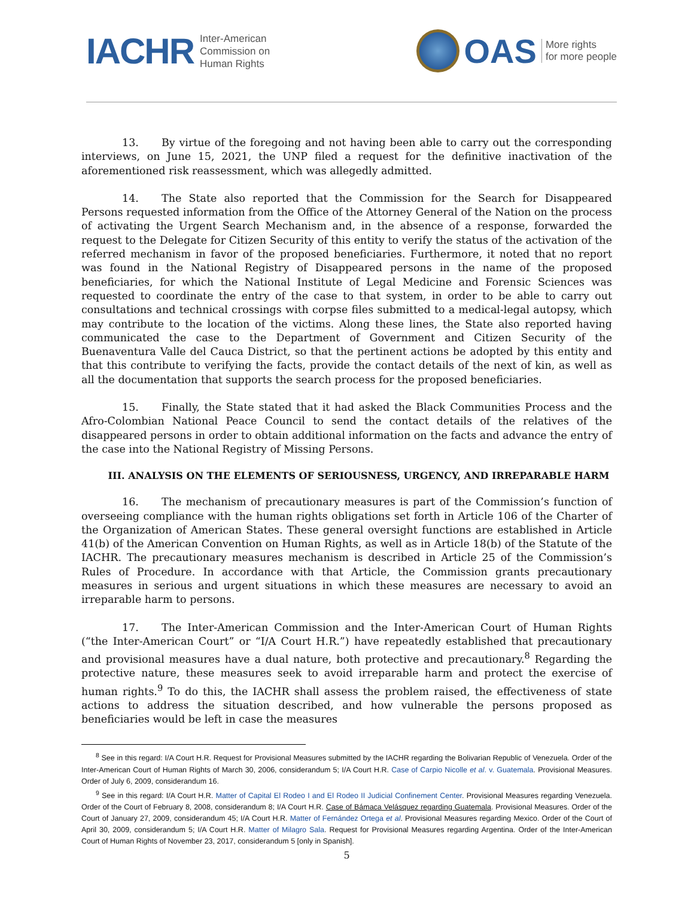IACHR Inter-American
Commission on
Human Rights
OAS More rights
for more people
13. By virtue of the foregoing and not having been able to carry out the corresponding interviews, on June 15, 2021, the UNP filed a request for the definitive inactivation of the aforementioned risk reassessment, which was allegedly admitted.
14. The State also reported that the Commission for the Search for Disappeared Persons requested information from the Office of the Attorney General of the Nation on the process of activating the Urgent Search Mechanism and, in the absence of a response, forwarded the request to the Delegate for Citizen Security of this entity to verify the status of the activation of the referred mechanism in favor of the proposed beneficiaries. Furthermore, it noted that no report was found in the National Registry of Disappeared persons in the name of the proposed beneficiaries, for which the National Institute of Legal Medicine and Forensic Sciences was requested to coordinate the entry of the case to that system, in order to be able to carry out consultations and technical crossings with corpse files submitted to a medical-legal autopsy, which may contribute to the location of the victims. Along these lines, the State also reported having communicated the case to the Department of Government and Citizen Security of the Buenaventura Valle del Cauca District, so that the pertinent actions be adopted by this entity and that this contribute to verifying the facts, provide the contact details of the next of kin, as well as all the documentation that supports the search process for the proposed beneficiaries.
15. Finally, the State stated that it had asked the Black Communities Process and the Afro-Colombian National Peace Council to send the contact details of the relatives of the disappeared persons in order to obtain additional information on the facts and advance the entry of the case into the National Registry of Missing Persons.
III. ANALYSIS ON THE ELEMENTS OF SERIOUSNESS, URGENCY, AND IRREPARABLE HARM
16. The mechanism of precautionary measures is part of the Commission’s function of overseeing compliance with the human rights obligations set forth in Article 106 of the Charter of the Organization of American States. These general oversight functions are established in Article 41(b) of the American Convention on Human Rights, as well as in Article 18(b) of the Statute of the IACHR. The precautionary measures mechanism is described in Article 25 of the Commission’s Rules of Procedure. In accordance with that Article, the Commission grants precautionary measures in serious and urgent situations in which these measures are necessary to avoid an irreparable harm to persons.
17. The Inter-American Commission and the Inter-American Court of Human Rights (“the Inter-American Court” or “I/A Court H.R.”) have repeatedly established that precautionary and provisional measures have a dual nature, both protective and precautionary.<sup>8</sup> Regarding the protective nature, these measures seek to avoid irreparable harm and protect the exercise of human rights.<sup>9</sup> To do this, the IACHR shall assess the problem raised, the effectiveness of state actions to address the situation described, and how vulnerable the persons proposed as beneficiaries would be left in case the measures
<sup>8</sup> See in this regard: I/A Court H.R. Request for Provisional Measures submitted by the IACHR regarding the Bolivarian Republic of Venezuela. Order of the Inter-American Court of Human Rights of March 30, 2006, considerandum 5; I/A Court H.R. Case of Carpio Nicolle et al. v. Guatemala. Provisional Measures. Order of July 6, 2009, considerandum 16.
<sup>9</sup> See in this regard: I/A Court H.R. Matter of Capital El Rodeo I and El Rodeo II Judicial Confinement Center. Provisional Measures regarding Venezuela. Order of the Court of February 8, 2008, considerandum 8; I/A Court H.R. Case of Bámaca Velásquez regarding Guatemala. Provisional Measures. Order of the Court of January 27, 2009, considerandum 45; I/A Court H.R. Matter of Fernández Ortega et al. Provisional Measures regarding Mexico. Order of the Court of April 30, 2009, considerandum 5; I/A Court H.R. Matter of Milagro Sala. Request for Provisional Measures regarding Argentina. Order of the Inter-American Court of Human Rights of November 23, 2017, considerandum 5 [only in Spanish].
5